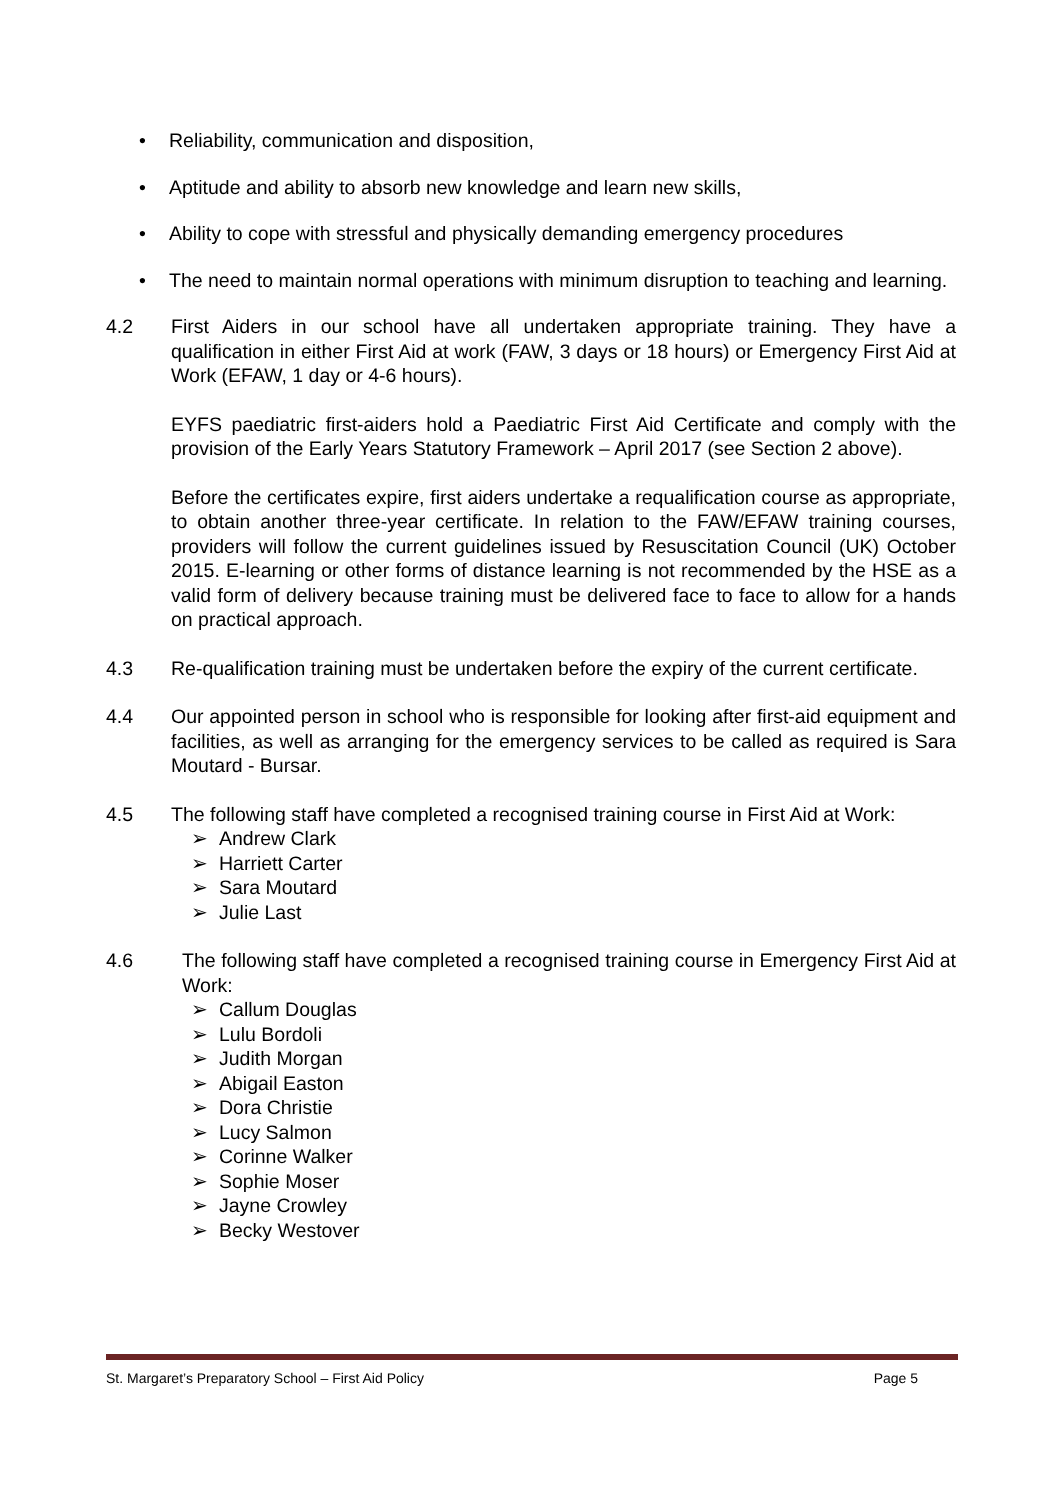• Reliability, communication and disposition,
• Aptitude and ability to absorb new knowledge and learn new skills,
• Ability to cope with stressful and physically demanding emergency procedures
• The need to maintain normal operations with minimum disruption to teaching and learning.
4.2 First Aiders in our school have all undertaken appropriate training. They have a qualification in either First Aid at work (FAW, 3 days or 18 hours) or Emergency First Aid at Work (EFAW, 1 day or 4-6 hours).
EYFS paediatric first-aiders hold a Paediatric First Aid Certificate and comply with the provision of the Early Years Statutory Framework – April 2017 (see Section 2 above).
Before the certificates expire, first aiders undertake a requalification course as appropriate, to obtain another three-year certificate. In relation to the FAW/EFAW training courses, providers will follow the current guidelines issued by Resuscitation Council (UK) October 2015. E-learning or other forms of distance learning is not recommended by the HSE as a valid form of delivery because training must be delivered face to face to allow for a hands on practical approach.
4.3 Re-qualification training must be undertaken before the expiry of the current certificate.
4.4 Our appointed person in school who is responsible for looking after first-aid equipment and facilities, as well as arranging for the emergency services to be called as required is Sara Moutard - Bursar.
4.5 The following staff have completed a recognised training course in First Aid at Work:
➢ Andrew Clark
➢ Harriett Carter
➢ Sara Moutard
➢ Julie Last
4.6 The following staff have completed a recognised training course in Emergency First Aid at Work:
➢ Callum Douglas
➢ Lulu Bordoli
➢ Judith Morgan
➢ Abigail Easton
➢ Dora Christie
➢ Lucy Salmon
➢ Corinne Walker
➢ Sophie Moser
➢ Jayne Crowley
➢ Becky Westover
St. Margaret’s Preparatory School – First Aid Policy Page 5